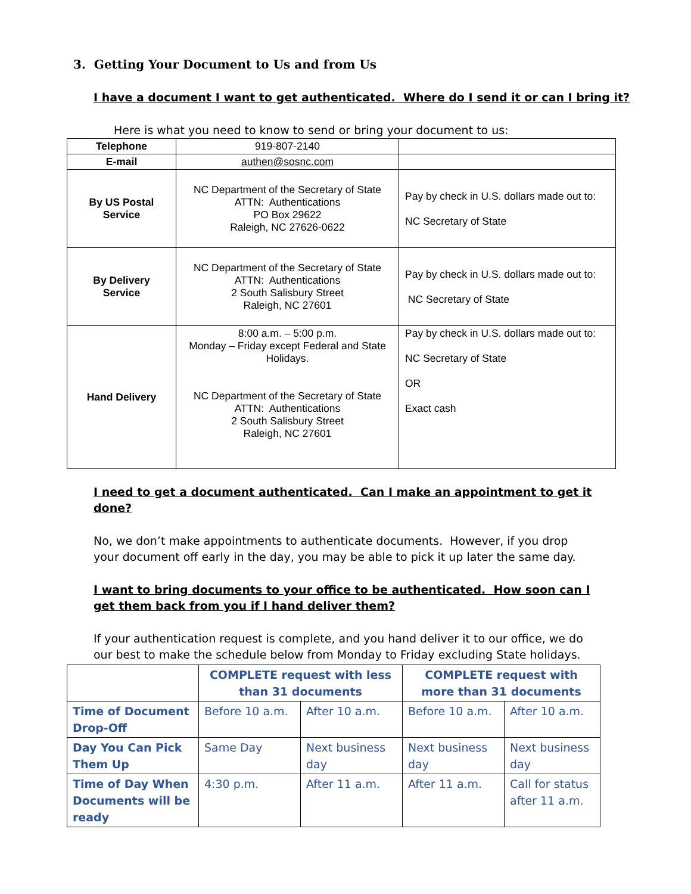3. Getting Your Document to Us and from Us
I have a document I want to get authenticated. Where do I send it or can I bring it?
Here is what you need to know to send or bring your document to us:
| Telephone | 919-807-2140 | |
| E-mail | authen@sosnc.com | |
| By US Postal Service | NC Department of the Secretary of State ATTN: Authentications PO Box 29622 Raleigh, NC 27626-0622 | Pay by check in U.S. dollars made out to: NC Secretary of State |
| By Delivery Service | NC Department of the Secretary of State ATTN: Authentications 2 South Salisbury Street Raleigh, NC 27601 | Pay by check in U.S. dollars made out to: NC Secretary of State |
| Hand Delivery | 8:00 a.m. – 5:00 p.m. Monday – Friday except Federal and State Holidays. NC Department of the Secretary of State ATTN: Authentications 2 South Salisbury Street Raleigh, NC 27601 | Pay by check in U.S. dollars made out to: NC Secretary of State OR Exact cash |
I need to get a document authenticated. Can I make an appointment to get it done?
No, we don’t make appointments to authenticate documents. However, if you drop your document off early in the day, you may be able to pick it up later the same day.
I want to bring documents to your office to be authenticated. How soon can I get them back from you if I hand deliver them?
If your authentication request is complete, and you hand deliver it to our office, we do our best to make the schedule below from Monday to Friday excluding State holidays.
| | COMPLETE request with less than 31 documents | | COMPLETE request with more than 31 documents | |
| Time of Document Drop-Off | Before 10 a.m. | After 10 a.m. | Before 10 a.m. | After 10 a.m. |
| Day You Can Pick Them Up | Same Day | Next business day | Next business day | Next business day |
| Time of Day When Documents will be ready | 4:30 p.m. | After 11 a.m. | After 11 a.m. | Call for status after 11 a.m. |